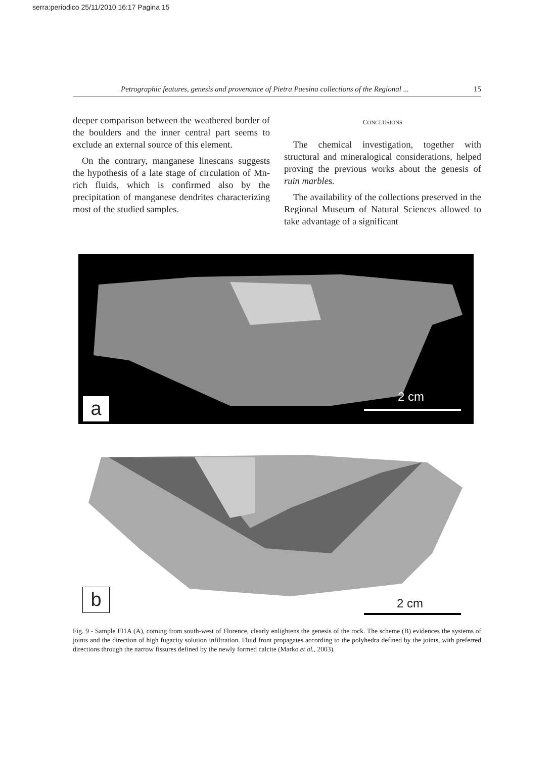serra:periodico 25/11/2010 16:17 Pagina 15
Petrographic features, genesis and provenance of Pietra Paesina collections of the Regional ... 15
deeper comparison between the weathered border of the boulders and the inner central part seems to exclude an external source of this element.
On the contrary, manganese linescans suggests the hypothesis of a late stage of circulation of Mn-rich fluids, which is confirmed also by the precipitation of manganese dendrites characterizing most of the studied samples.
CONCLUSIONS
The chemical investigation, together with structural and mineralogical considerations, helped proving the previous works about the genesis of ruin marbles.
The availability of the collections preserved in the Regional Museum of Natural Sciences allowed to take advantage of a significant
a 2 cm
b 2 cm
Fig. 9 - Sample FI1A (A), coming from south-west of Florence, clearly enlightens the genesis of the rock. The scheme (B) evidences the systems of joints and the direction of high fugacity solution infiltration. Fluid front propagates according to the polyhedra defined by the joints, with preferred directions through the narrow fissures defined by the newly formed calcite (Marko et al., 2003).